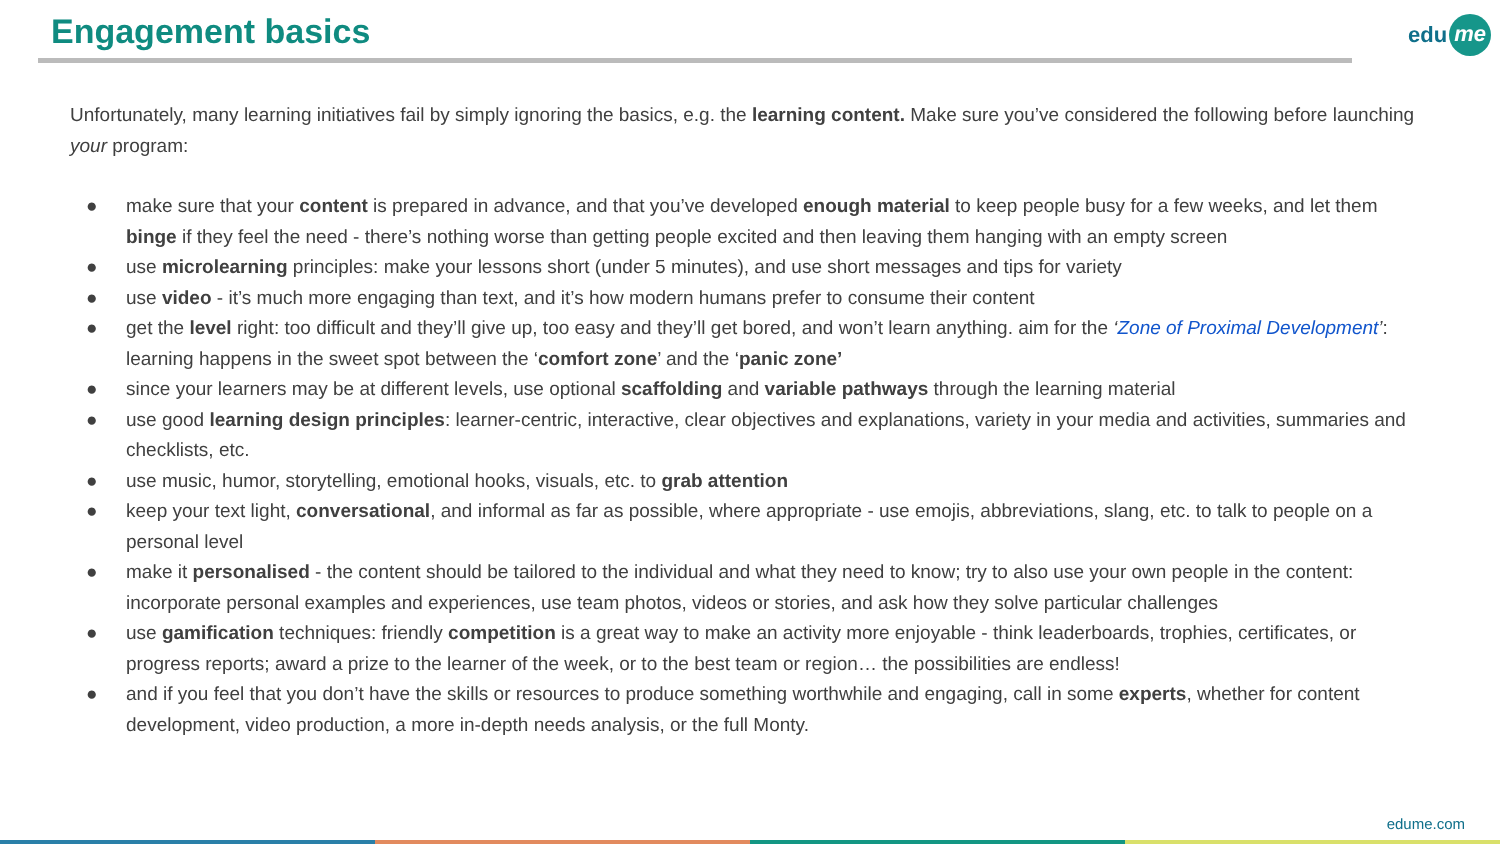Engagement basics edu me
Unfortunately, many learning initiatives fail by simply ignoring the basics, e.g. the learning content. Make sure you’ve considered the following before launching your program:
● make sure that your content is prepared in advance, and that you’ve developed enough material to keep people busy for a few weeks, and let them binge if they feel the need - there’s nothing worse than getting people excited and then leaving them hanging with an empty screen
● use microlearning principles: make your lessons short (under 5 minutes), and use short messages and tips for variety
● use video - it’s much more engaging than text, and it’s how modern humans prefer to consume their content
● get the level right: too difficult and they’ll give up, too easy and they’ll get bored, and won’t learn anything. aim for the ‘Zone of Proximal Development’: learning happens in the sweet spot between the ‘comfort zone’ and the ‘panic zone’
● since your learners may be at different levels, use optional scaffolding and variable pathways through the learning material
● use good learning design principles: learner-centric, interactive, clear objectives and explanations, variety in your media and activities, summaries and checklists, etc.
● use music, humor, storytelling, emotional hooks, visuals, etc. to grab attention
● keep your text light, conversational, and informal as far as possible, where appropriate - use emojis, abbreviations, slang, etc. to talk to people on a personal level
● make it personalised - the content should be tailored to the individual and what they need to know; try to also use your own people in the content: incorporate personal examples and experiences, use team photos, videos or stories, and ask how they solve particular challenges
● use gamification techniques: friendly competition is a great way to make an activity more enjoyable - think leaderboards, trophies, certificates, or progress reports; award a prize to the learner of the week, or to the best team or region… the possibilities are endless!
● and if you feel that you don’t have the skills or resources to produce something worthwhile and engaging, call in some experts, whether for content development, video production, a more in-depth needs analysis, or the full Monty.
edume.com